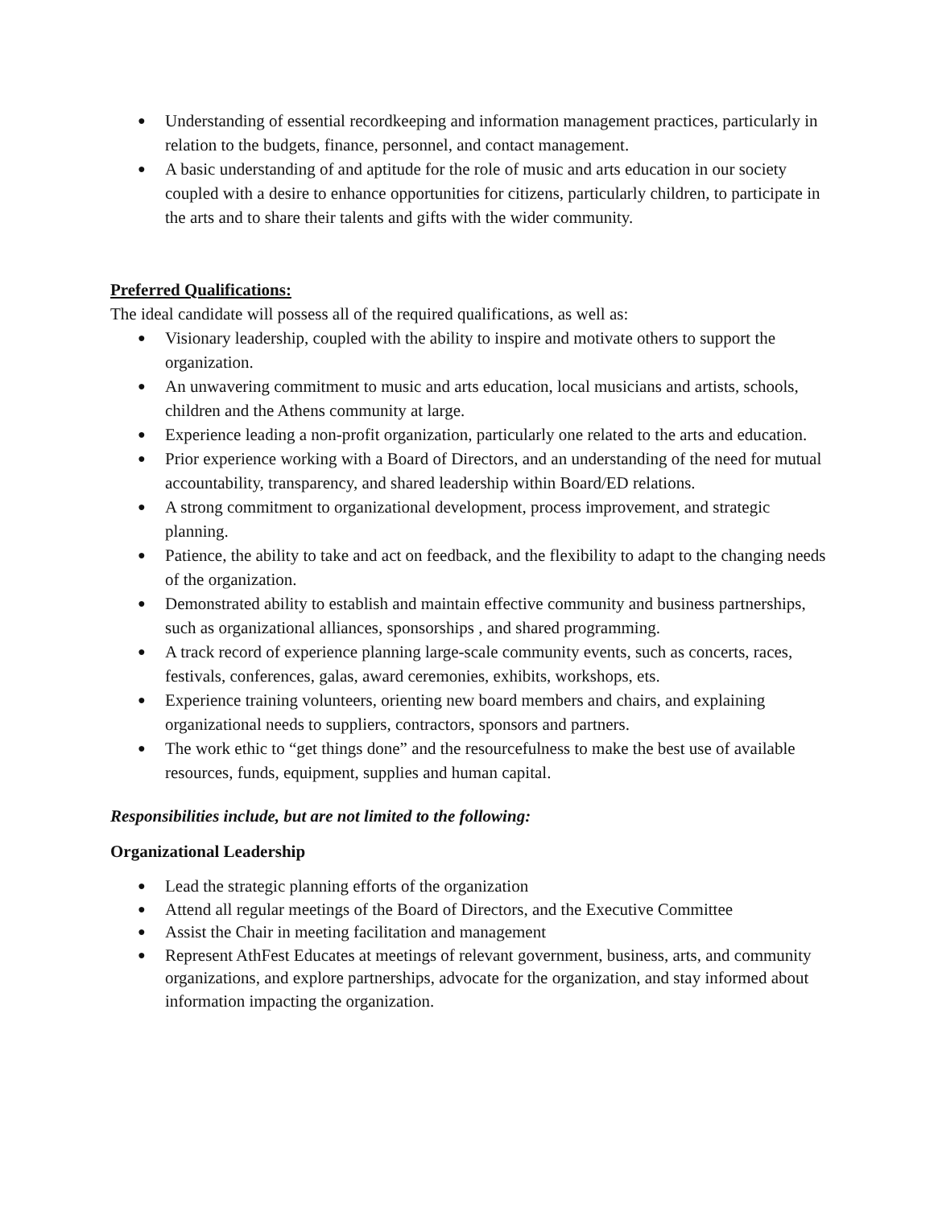● Understanding of essential recordkeeping and information management practices, particularly in relation to the budgets, finance, personnel, and contact management.
● A basic understanding of and aptitude for the role of music and arts education in our society coupled with a desire to enhance opportunities for citizens, particularly children, to participate in the arts and to share their talents and gifts with the wider community.
Preferred Qualifications:
The ideal candidate will possess all of the required qualifications, as well as:
● Visionary leadership, coupled with the ability to inspire and motivate others to support the organization.
● An unwavering commitment to music and arts education, local musicians and artists, schools, children and the Athens community at large.
● Experience leading a non-profit organization, particularly one related to the arts and education.
● Prior experience working with a Board of Directors, and an understanding of the need for mutual accountability, transparency, and shared leadership within Board/ED relations.
● A strong commitment to organizational development, process improvement, and strategic planning.
● Patience, the ability to take and act on feedback, and the flexibility to adapt to the changing needs of the organization.
● Demonstrated ability to establish and maintain effective community and business partnerships, such as organizational alliances, sponsorships , and shared programming.
● A track record of experience planning large-scale community events, such as concerts, races, festivals, conferences, galas, award ceremonies, exhibits, workshops, ets.
● Experience training volunteers, orienting new board members and chairs, and explaining organizational needs to suppliers, contractors, sponsors and partners.
● The work ethic to “get things done” and the resourcefulness to make the best use of available resources, funds, equipment, supplies and human capital.
Responsibilities include, but are not limited to the following:
Organizational Leadership
● Lead the strategic planning efforts of the organization
● Attend all regular meetings of the Board of Directors, and the Executive Committee
● Assist the Chair in meeting facilitation and management
● Represent AthFest Educates at meetings of relevant government, business, arts, and community organizations, and explore partnerships, advocate for the organization, and stay informed about information impacting the organization.